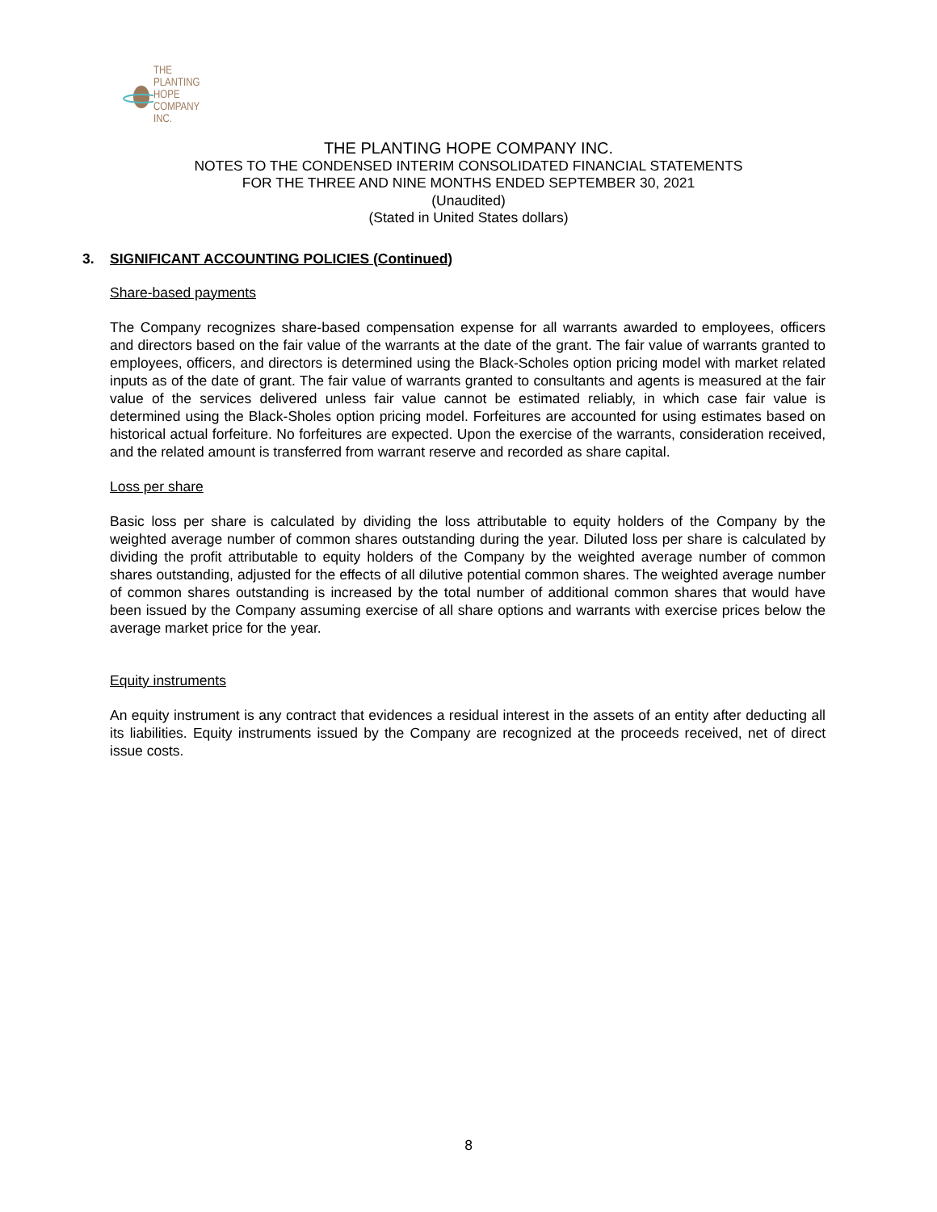THE PLANTING
HOPE
COMPANY
INC.
THE PLANTING HOPE COMPANY INC.
NOTES TO THE CONDENSED INTERIM CONSOLIDATED FINANCIAL STATEMENTS
FOR THE THREE AND NINE MONTHS ENDED SEPTEMBER 30, 2021
(Unaudited)
(Stated in United States dollars)
3. SIGNIFICANT ACCOUNTING POLICIES (Continued)
Share-based payments
The Company recognizes share-based compensation expense for all warrants awarded to employees, officers and directors based on the fair value of the warrants at the date of the grant. The fair value of warrants granted to employees, officers, and directors is determined using the Black-Scholes option pricing model with market related inputs as of the date of grant. The fair value of warrants granted to consultants and agents is measured at the fair value of the services delivered unless fair value cannot be estimated reliably, in which case fair value is determined using the Black-Sholes option pricing model. Forfeitures are accounted for using estimates based on historical actual forfeiture. No forfeitures are expected. Upon the exercise of the warrants, consideration received, and the related amount is transferred from warrant reserve and recorded as share capital.
Loss per share
Basic loss per share is calculated by dividing the loss attributable to equity holders of the Company by the weighted average number of common shares outstanding during the year. Diluted loss per share is calculated by dividing the profit attributable to equity holders of the Company by the weighted average number of common shares outstanding, adjusted for the effects of all dilutive potential common shares. The weighted average number of common shares outstanding is increased by the total number of additional common shares that would have been issued by the Company assuming exercise of all share options and warrants with exercise prices below the average market price for the year.
Equity instruments
An equity instrument is any contract that evidences a residual interest in the assets of an entity after deducting all its liabilities. Equity instruments issued by the Company are recognized at the proceeds received, net of direct issue costs.
8